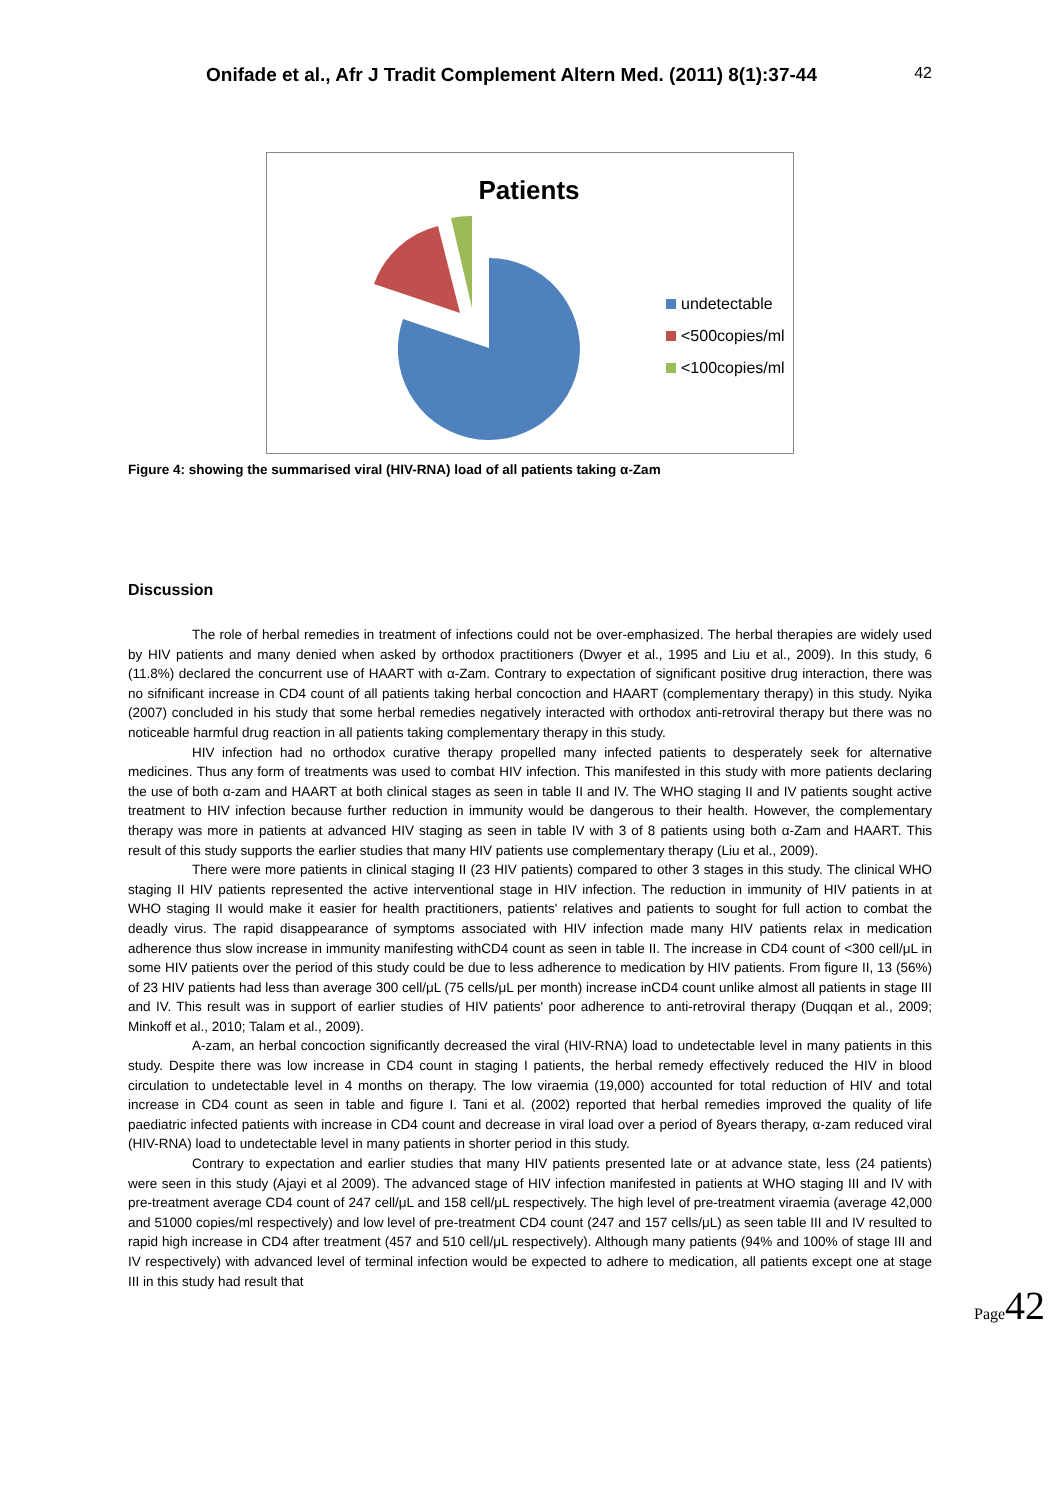Onifade et al., Afr J Tradit Complement Altern Med. (2011) 8(1):37-44 42
Patients
undetectable
<500copies/ml
<100copies/ml
Figure 4: showing the summarised viral (HIV-RNA) load of all patients taking α-Zam
Discussion
The role of herbal remedies in treatment of infections could not be over-emphasized. The herbal therapies are widely used by HIV patients and many denied when asked by orthodox practitioners (Dwyer et al., 1995 and Liu et al., 2009). In this study, 6 (11.8%) declared the concurrent use of HAART with α-Zam. Contrary to expectation of significant positive drug interaction, there was no sifnificant increase in CD4 count of all patients taking herbal concoction and HAART (complementary therapy) in this study. Nyika (2007) concluded in his study that some herbal remedies negatively interacted with orthodox anti-retroviral therapy but there was no noticeable harmful drug reaction in all patients taking complementary therapy in this study.
HIV infection had no orthodox curative therapy propelled many infected patients to desperately seek for alternative medicines. Thus any form of treatments was used to combat HIV infection. This manifested in this study with more patients declaring the use of both α-zam and HAART at both clinical stages as seen in table II and IV. The WHO staging II and IV patients sought active treatment to HIV infection because further reduction in immunity would be dangerous to their health. However, the complementary therapy was more in patients at advanced HIV staging as seen in table IV with 3 of 8 patients using both α-Zam and HAART. This result of this study supports the earlier studies that many HIV patients use complementary therapy (Liu et al., 2009).
There were more patients in clinical staging II (23 HIV patients) compared to other 3 stages in this study. The clinical WHO staging II HIV patients represented the active interventional stage in HIV infection. The reduction in immunity of HIV patients in at WHO staging II would make it easier for health practitioners, patients' relatives and patients to sought for full action to combat the deadly virus. The rapid disappearance of symptoms associated with HIV infection made many HIV patients relax in medication adherence thus slow increase in immunity manifesting withCD4 count as seen in table II. The increase in CD4 count of <300 cell/μL in some HIV patients over the period of this study could be due to less adherence to medication by HIV patients. From figure II, 13 (56%) of 23 HIV patients had less than average 300 cell/μL (75 cells/μL per month) increase inCD4 count unlike almost all patients in stage III and IV. This result was in support of earlier studies of HIV patients' poor adherence to anti-retroviral therapy (Duqqan et al., 2009; Minkoff et al., 2010; Talam et al., 2009).
A-zam, an herbal concoction significantly decreased the viral (HIV-RNA) load to undetectable level in many patients in this study. Despite there was low increase in CD4 count in staging I patients, the herbal remedy effectively reduced the HIV in blood circulation to undetectable level in 4 months on therapy. The low viraemia (19,000) accounted for total reduction of HIV and total increase in CD4 count as seen in table and figure I. Tani et al. (2002) reported that herbal remedies improved the quality of life paediatric infected patients with increase in CD4 count and decrease in viral load over a period of 8years therapy, α-zam reduced viral (HIV-RNA) load to undetectable level in many patients in shorter period in this study.
Contrary to expectation and earlier studies that many HIV patients presented late or at advance state, less (24 patients) were seen in this study (Ajayi et al 2009). The advanced stage of HIV infection manifested in patients at WHO staging III and IV with pre-treatment average CD4 count of 247 cell/μL and 158 cell/μL respectively. The high level of pre-treatment viraemia (average 42,000 and 51000 copies/ml respectively) and low level of pre-treatment CD4 count (247 and 157 cells/μL) as seen table III and IV resulted to rapid high increase in CD4 after treatment (457 and 510 cell/μL respectively). Although many patients (94% and 100% of stage III and IV respectively) with advanced level of terminal infection would be expected to adhere to medication, all patients except one at stage III in this study had result that
Page42